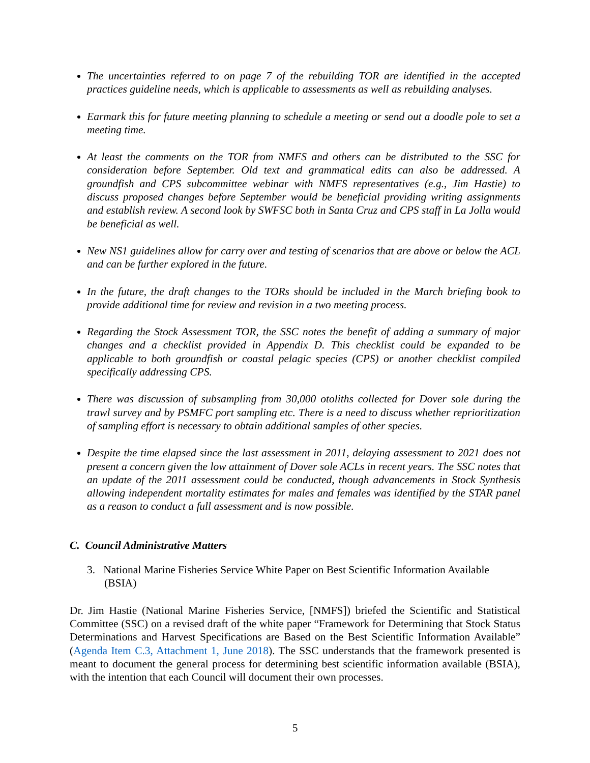The uncertainties referred to on page 7 of the rebuilding TOR are identified in the accepted practices guideline needs, which is applicable to assessments as well as rebuilding analyses.
Earmark this for future meeting planning to schedule a meeting or send out a doodle pole to set a meeting time.
At least the comments on the TOR from NMFS and others can be distributed to the SSC for consideration before September. Old text and grammatical edits can also be addressed. A groundfish and CPS subcommittee webinar with NMFS representatives (e.g., Jim Hastie) to discuss proposed changes before September would be beneficial providing writing assignments and establish review. A second look by SWFSC both in Santa Cruz and CPS staff in La Jolla would be beneficial as well.
New NS1 guidelines allow for carry over and testing of scenarios that are above or below the ACL and can be further explored in the future.
In the future, the draft changes to the TORs should be included in the March briefing book to provide additional time for review and revision in a two meeting process.
Regarding the Stock Assessment TOR, the SSC notes the benefit of adding a summary of major changes and a checklist provided in Appendix D. This checklist could be expanded to be applicable to both groundfish or coastal pelagic species (CPS) or another checklist compiled specifically addressing CPS.
There was discussion of subsampling from 30,000 otoliths collected for Dover sole during the trawl survey and by PSMFC port sampling etc. There is a need to discuss whether reprioritization of sampling effort is necessary to obtain additional samples of other species.
Despite the time elapsed since the last assessment in 2011, delaying assessment to 2021 does not present a concern given the low attainment of Dover sole ACLs in recent years. The SSC notes that an update of the 2011 assessment could be conducted, though advancements in Stock Synthesis allowing independent mortality estimates for males and females was identified by the STAR panel as a reason to conduct a full assessment and is now possible.
C. Council Administrative Matters
3. National Marine Fisheries Service White Paper on Best Scientific Information Available (BSIA)
Dr. Jim Hastie (National Marine Fisheries Service, [NMFS]) briefed the Scientific and Statistical Committee (SSC) on a revised draft of the white paper “Framework for Determining that Stock Status Determinations and Harvest Specifications are Based on the Best Scientific Information Available” (Agenda Item C.3, Attachment 1, June 2018). The SSC understands that the framework presented is meant to document the general process for determining best scientific information available (BSIA), with the intention that each Council will document their own processes.
5